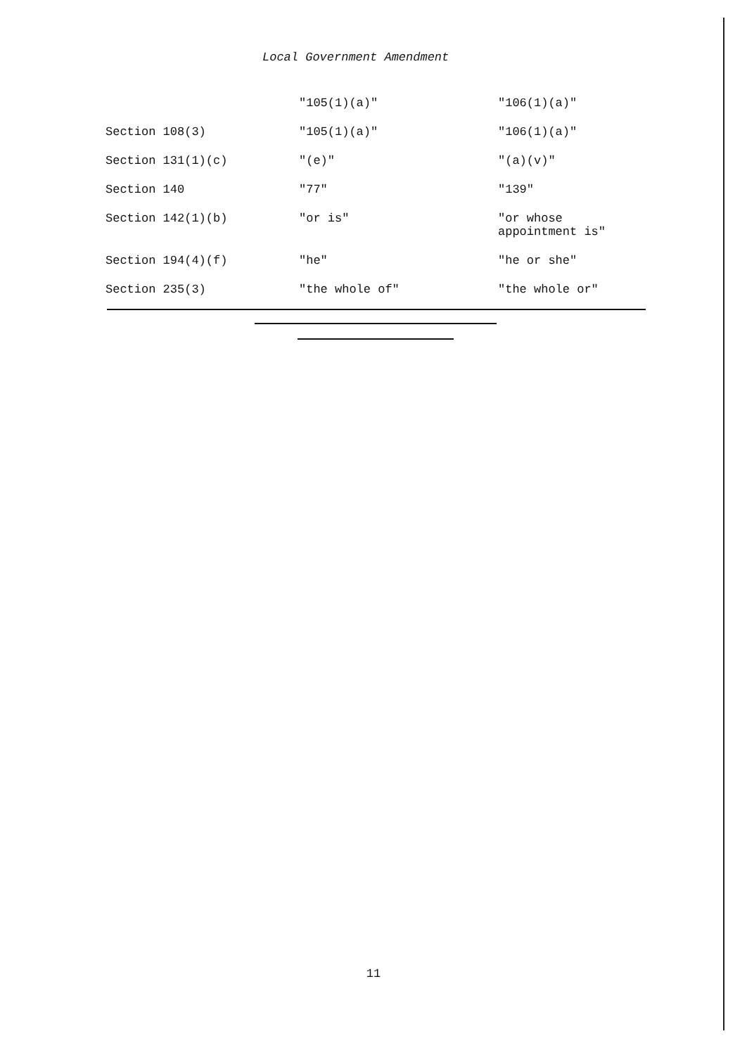Local Government Amendment
| | "105(1)(a)" | "106(1)(a)" |
| Section 108(3) | "105(1)(a)" | "106(1)(a)" |
| Section 131(1)(c) | "(e)" | "(a)(v)" |
| Section 140 | "77" | "139" |
| Section 142(1)(b) | "or is" | "or whose appointment is" |
| Section 194(4)(f) | "he" | "he or she" |
| Section 235(3) | "the whole of" | "the whole or" |
11